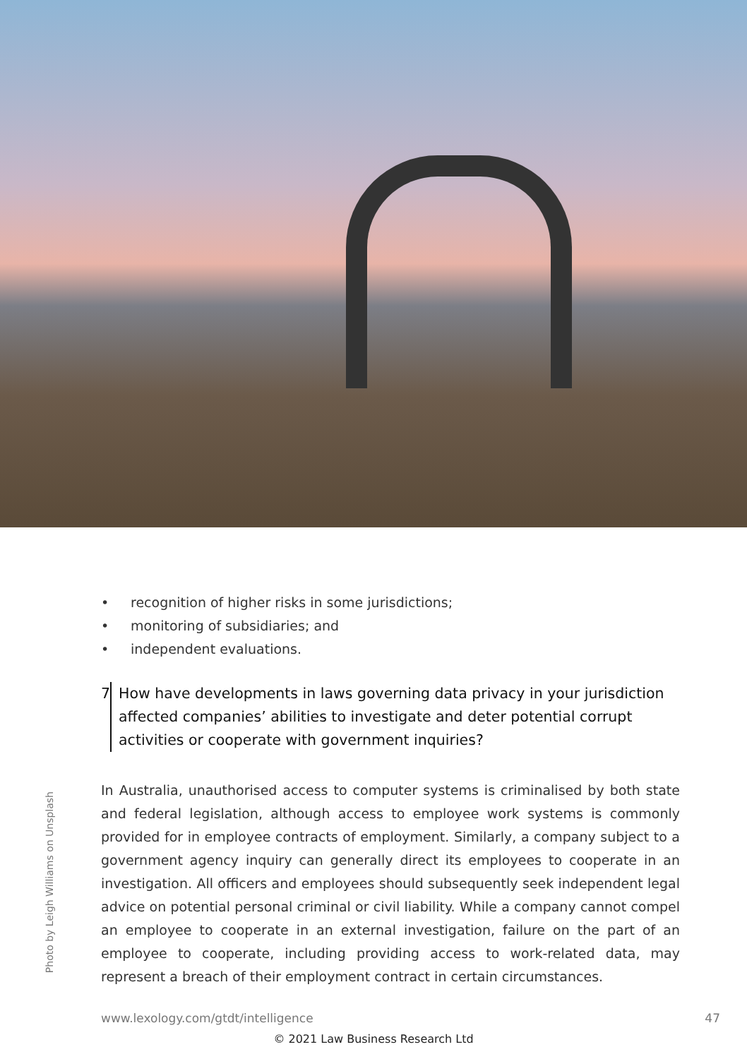Photo by Leigh Williams on Unsplash
• recognition of higher risks in some jurisdictions;
• monitoring of subsidiaries; and
• independent evaluations.
7 How have developments in laws governing data privacy in your jurisdiction affected companies’ abilities to investigate and deter potential corrupt activities or cooperate with government inquiries?
In Australia, unauthorised access to computer systems is criminalised by both state and federal legislation, although access to employee work systems is commonly provided for in employee contracts of employment. Similarly, a company subject to a government agency inquiry can generally direct its employees to cooperate in an investigation. All officers and employees should subsequently seek independent legal advice on potential personal criminal or civil liability. While a company cannot compel an employee to cooperate in an external investigation, failure on the part of an employee to cooperate, including providing access to work-related data, may represent a breach of their employment contract in certain circumstances.
www.lexology.com/gtdt/intelligence 47
© 2021 Law Business Research Ltd